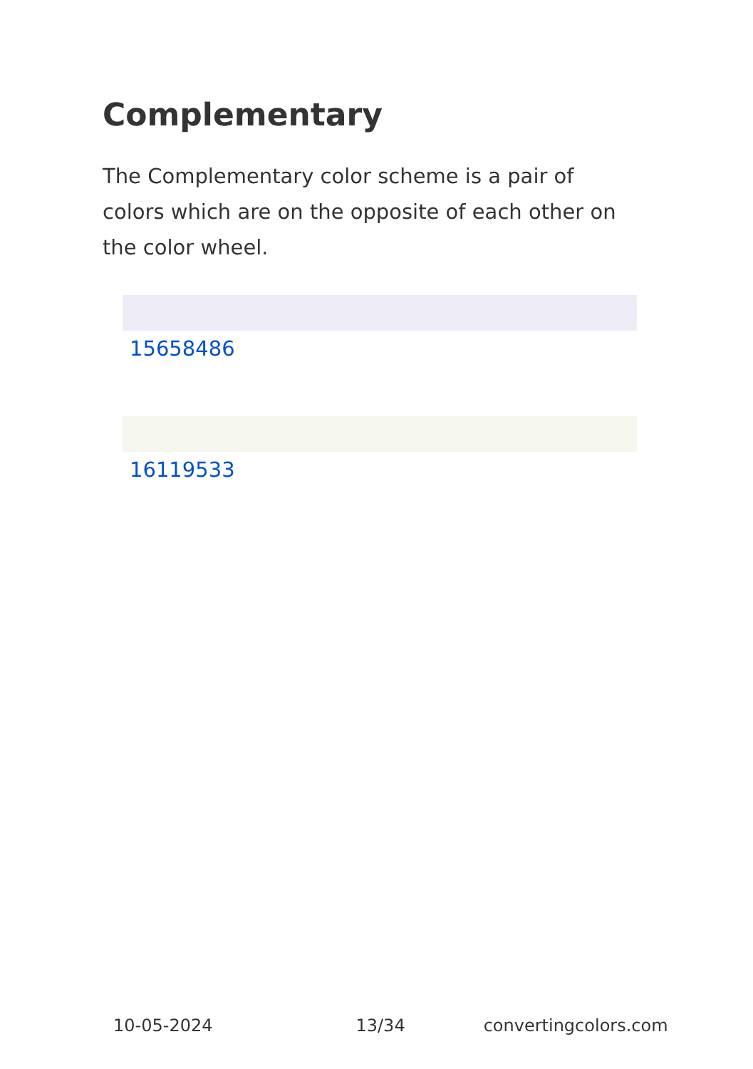Complementary
The Complementary color scheme is a pair of colors which are on the opposite of each other on the color wheel.
15658486
16119533
10-05-2024 13/34 convertingcolors.com